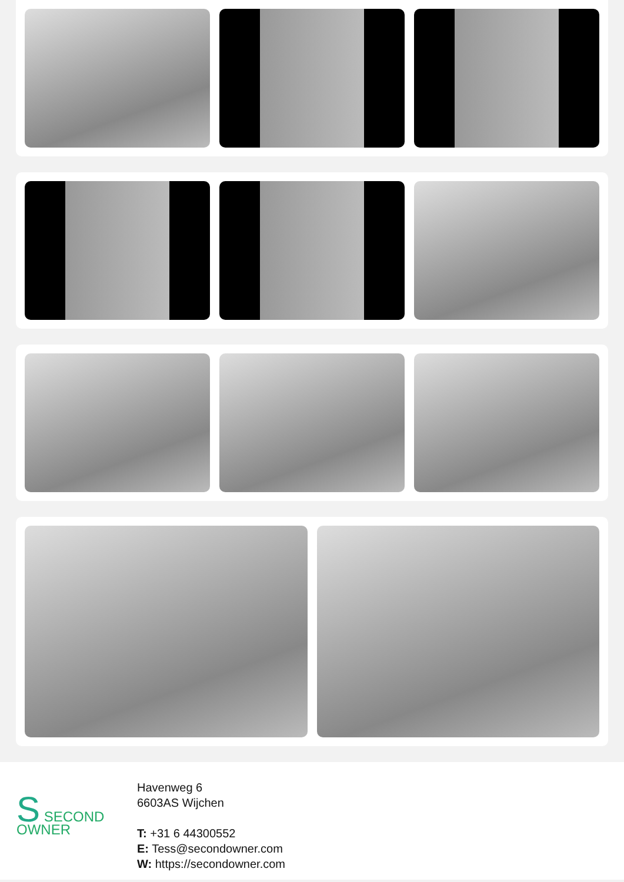S SECOND
OWNER
Havenweg 6
6603AS Wijchen
T: +31 6 44300552
E: Tess@secondowner.com
W: https://secondowner.com